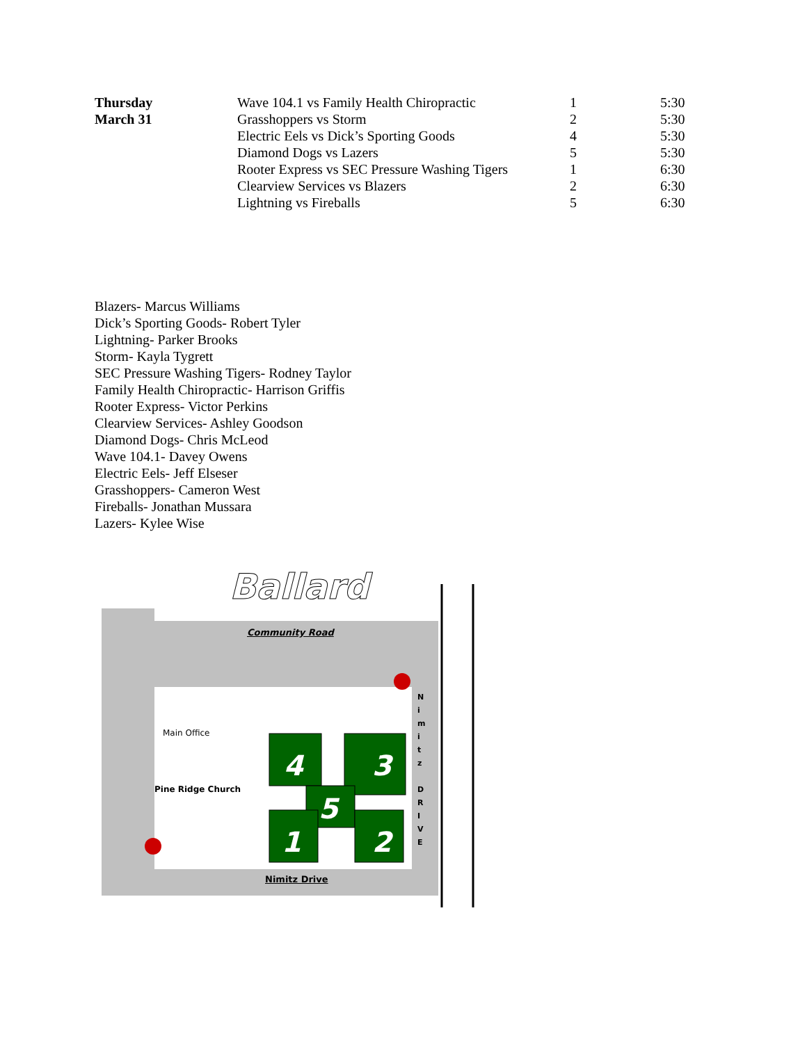| Thursday | Wave 104.1 vs Family Health Chiropractic | 1 | 5:30 |
| March 31 | Grasshoppers vs Storm | 2 | 5:30 |
| | Electric Eels vs Dick’s Sporting Goods | 4 | 5:30 |
| | Diamond Dogs vs Lazers | 5 | 5:30 |
| | Rooter Express vs SEC Pressure Washing Tigers | 1 | 6:30 |
| | Clearview Services vs Blazers | 2 | 6:30 |
| | Lightning vs Fireballs | 5 | 6:30 |
Blazers- Marcus Williams
Dick’s Sporting Goods- Robert Tyler
Lightning- Parker Brooks
Storm- Kayla Tygrett
SEC Pressure Washing Tigers- Rodney Taylor
Family Health Chiropractic- Harrison Griffis
Rooter Express- Victor Perkins
Clearview Services- Ashley Goodson
Diamond Dogs- Chris McLeod
Wave 104.1- Davey Owens
Electric Eels- Jeff Elseser
Grasshoppers- Cameron West
Fireballs- Jonathan Mussara
Lazers- Kylee Wise
4
3
5
1
2
Ballard
Community Road
Main Office
Pine Ridge Church
Nimitz Drive
N
i
m
i
t
z
D
R
I
V
E